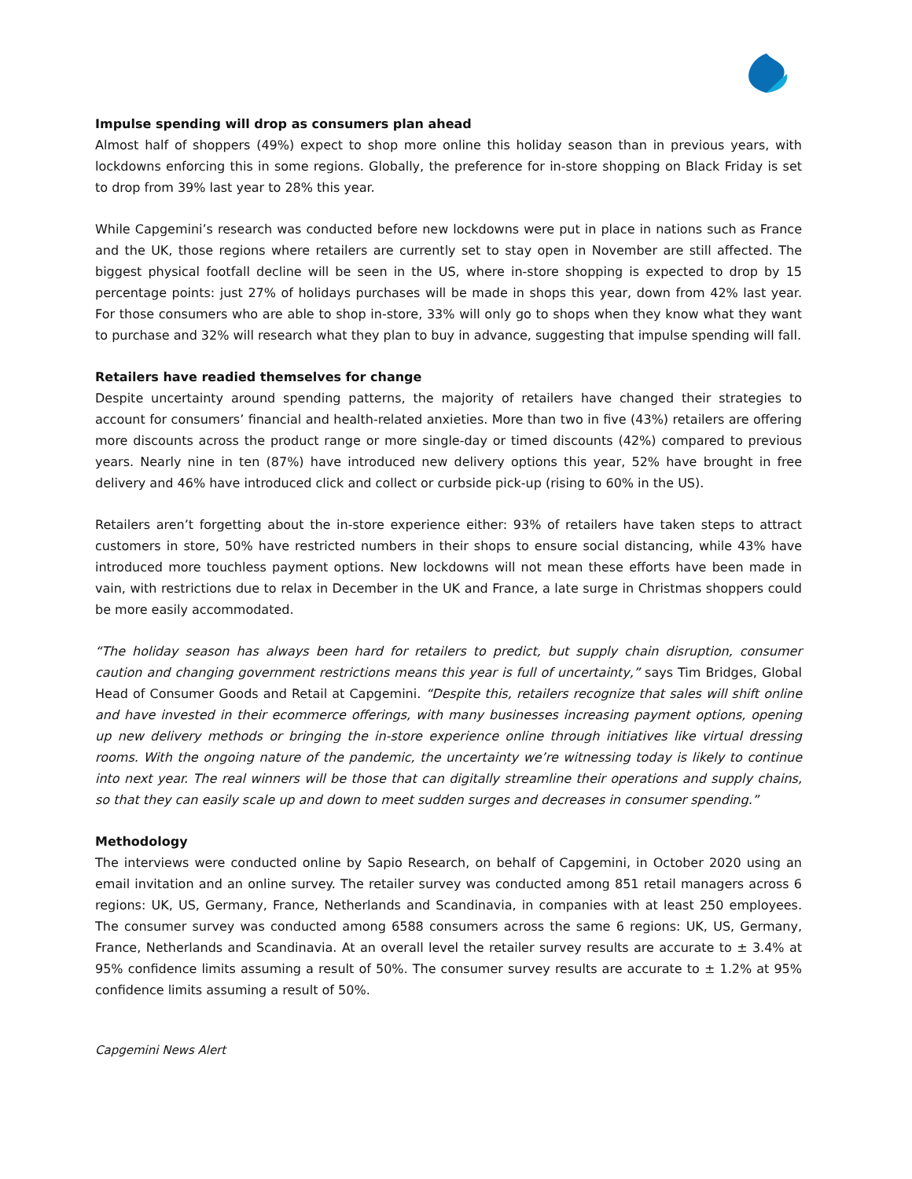Impulse spending will drop as consumers plan ahead
Almost half of shoppers (49%) expect to shop more online this holiday season than in previous years, with lockdowns enforcing this in some regions. Globally, the preference for in-store shopping on Black Friday is set to drop from 39% last year to 28% this year.
While Capgemini’s research was conducted before new lockdowns were put in place in nations such as France and the UK, those regions where retailers are currently set to stay open in November are still affected. The biggest physical footfall decline will be seen in the US, where in-store shopping is expected to drop by 15 percentage points: just 27% of holidays purchases will be made in shops this year, down from 42% last year. For those consumers who are able to shop in-store, 33% will only go to shops when they know what they want to purchase and 32% will research what they plan to buy in advance, suggesting that impulse spending will fall.
Retailers have readied themselves for change
Despite uncertainty around spending patterns, the majority of retailers have changed their strategies to account for consumers’ financial and health-related anxieties. More than two in five (43%) retailers are offering more discounts across the product range or more single-day or timed discounts (42%) compared to previous years. Nearly nine in ten (87%) have introduced new delivery options this year, 52% have brought in free delivery and 46% have introduced click and collect or curbside pick-up (rising to 60% in the US).
Retailers aren’t forgetting about the in-store experience either: 93% of retailers have taken steps to attract customers in store, 50% have restricted numbers in their shops to ensure social distancing, while 43% have introduced more touchless payment options. New lockdowns will not mean these efforts have been made in vain, with restrictions due to relax in December in the UK and France, a late surge in Christmas shoppers could be more easily accommodated.
“The holiday season has always been hard for retailers to predict, but supply chain disruption, consumer caution and changing government restrictions means this year is full of uncertainty,” says Tim Bridges, Global Head of Consumer Goods and Retail at Capgemini. “Despite this, retailers recognize that sales will shift online and have invested in their ecommerce offerings, with many businesses increasing payment options, opening up new delivery methods or bringing the in-store experience online through initiatives like virtual dressing rooms. With the ongoing nature of the pandemic, the uncertainty we’re witnessing today is likely to continue into next year. The real winners will be those that can digitally streamline their operations and supply chains, so that they can easily scale up and down to meet sudden surges and decreases in consumer spending.”
Methodology
The interviews were conducted online by Sapio Research, on behalf of Capgemini, in October 2020 using an email invitation and an online survey. The retailer survey was conducted among 851 retail managers across 6 regions: UK, US, Germany, France, Netherlands and Scandinavia, in companies with at least 250 employees. The consumer survey was conducted among 6588 consumers across the same 6 regions: UK, US, Germany, France, Netherlands and Scandinavia. At an overall level the retailer survey results are accurate to ± 3.4% at 95% confidence limits assuming a result of 50%. The consumer survey results are accurate to ± 1.2% at 95% confidence limits assuming a result of 50%.
Capgemini News Alert